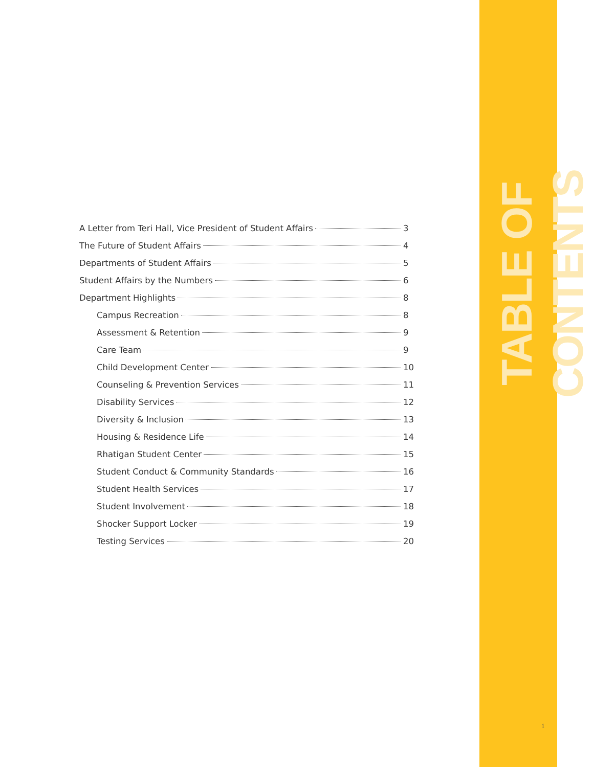TABLE OF CONTENTS
A Letter from Teri Hall, Vice President of Student Affairs 3
The Future of Student Affairs 4
Departments of Student Affairs 5
Student Affairs by the Numbers 6
Department Highlights 8
Campus Recreation 8
Assessment & Retention 9
Care Team 9
Child Development Center 10
Counseling & Prevention Services 11
Disability Services 12
Diversity & Inclusion 13
Housing & Residence Life 14
Rhatigan Student Center 15
Student Conduct & Community Standards 16
Student Health Services 17
Student Involvement 18
Shocker Support Locker 19
Testing Services 20
1